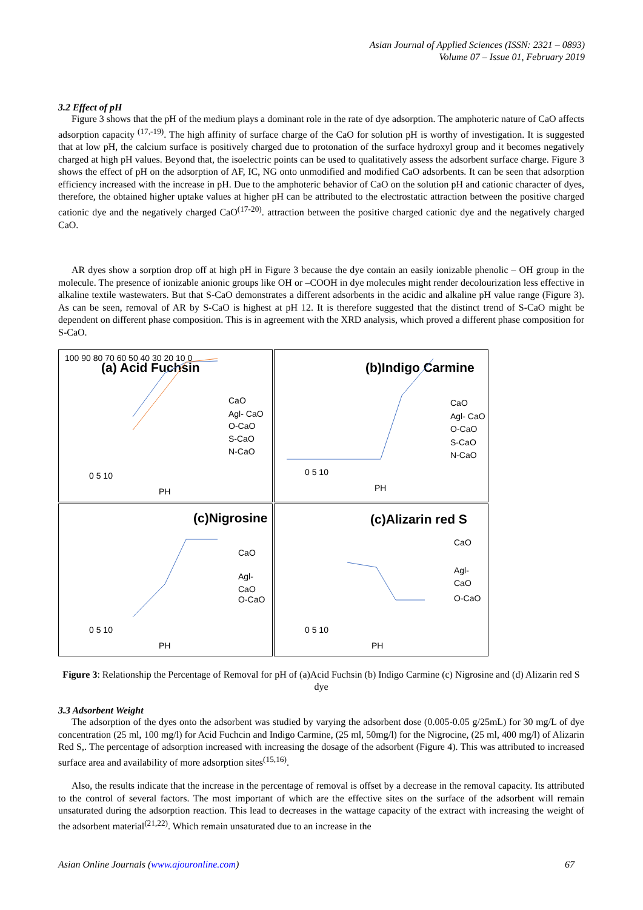Asian Journal of Applied Sciences (ISSN: 2321 – 0893)
Volume 07 – Issue 01, February 2019
3.2 Effect of pH
Figure 3 shows that the pH of the medium plays a dominant role in the rate of dye adsorption. The amphoteric nature of CaO affects adsorption capacity <sup>(17,-19)</sup>. The high affinity of surface charge of the CaO for solution pH is worthy of investigation. It is suggested that at low pH, the calcium surface is positively charged due to protonation of the surface hydroxyl group and it becomes negatively charged at high pH values. Beyond that, the isoelectric points can be used to qualitatively assess the adsorbent surface charge. Figure 3 shows the effect of pH on the adsorption of AF, IC, NG onto unmodified and modified CaO adsorbents. It can be seen that adsorption efficiency increased with the increase in pH. Due to the amphoteric behavior of CaO on the solution pH and cationic character of dyes, therefore, the obtained higher uptake values at higher pH can be attributed to the electrostatic attraction between the positive charged cationic dye and the negatively charged CaO<sup>(17-20)</sup>. attraction between the positive charged cationic dye and the negatively charged CaO.
AR dyes show a sorption drop off at high pH in Figure 3 because the dye contain an easily ionizable phenolic – OH group in the molecule. The presence of ionizable anionic groups like OH or –COOH in dye molecules might render decolourization less effective in alkaline textile wastewaters. But that S-CaO demonstrates a different adsorbents in the acidic and alkaline pH value range (Figure 3). As can be seen, removal of AR by S-CaO is highest at pH 12. It is therefore suggested that the distinct trend of S-CaO might be dependent on different phase composition. This is in agreement with the XRD analysis, which proved a different phase composition for S-CaO.
(a) Acid Fuchsin
100 90 80 70 60 50 40 30 20 10 0
CaO
Agl- CaO
O-CaO
S-CaO
N-CaO
0 5 10
PH
(b)Indigo Carmine
CaO
Agl- CaO
O-CaO
S-CaO
N-CaO
0 5 10
PH
(c)Nigrosine
CaO
Agl-
CaO
O-CaO
0 5 10
PH
(c)Alizarin red S
CaO
Agl-
CaO
O-CaO
0 5 10
PH
Figure 3: Relationship the Percentage of Removal for pH of (a)Acid Fuchsin (b) Indigo Carmine (c) Nigrosine and (d) Alizarin red S dye
3.3 Adsorbent Weight
The adsorption of the dyes onto the adsorbent was studied by varying the adsorbent dose (0.005-0.05 g/25mL) for 30 mg/L of dye concentration (25 ml, 100 mg/l) for Acid Fuchcin and Indigo Carmine, (25 ml, 50mg/l) for the Nigrocine, (25 ml, 400 mg/l) of Alizarin Red S,. The percentage of adsorption increased with increasing the dosage of the adsorbent (Figure 4). This was attributed to increased surface area and availability of more adsorption sites<sup>(15,16)</sup>.
Also, the results indicate that the increase in the percentage of removal is offset by a decrease in the removal capacity. Its attributed to the control of several factors. The most important of which are the effective sites on the surface of the adsorbent will remain unsaturated during the adsorption reaction. This lead to decreases in the wattage capacity of the extract with increasing the weight of the adsorbent material<sup>(21,22)</sup>. Which remain unsaturated due to an increase in the
Asian Online Journals (www.ajouronline.com) 67